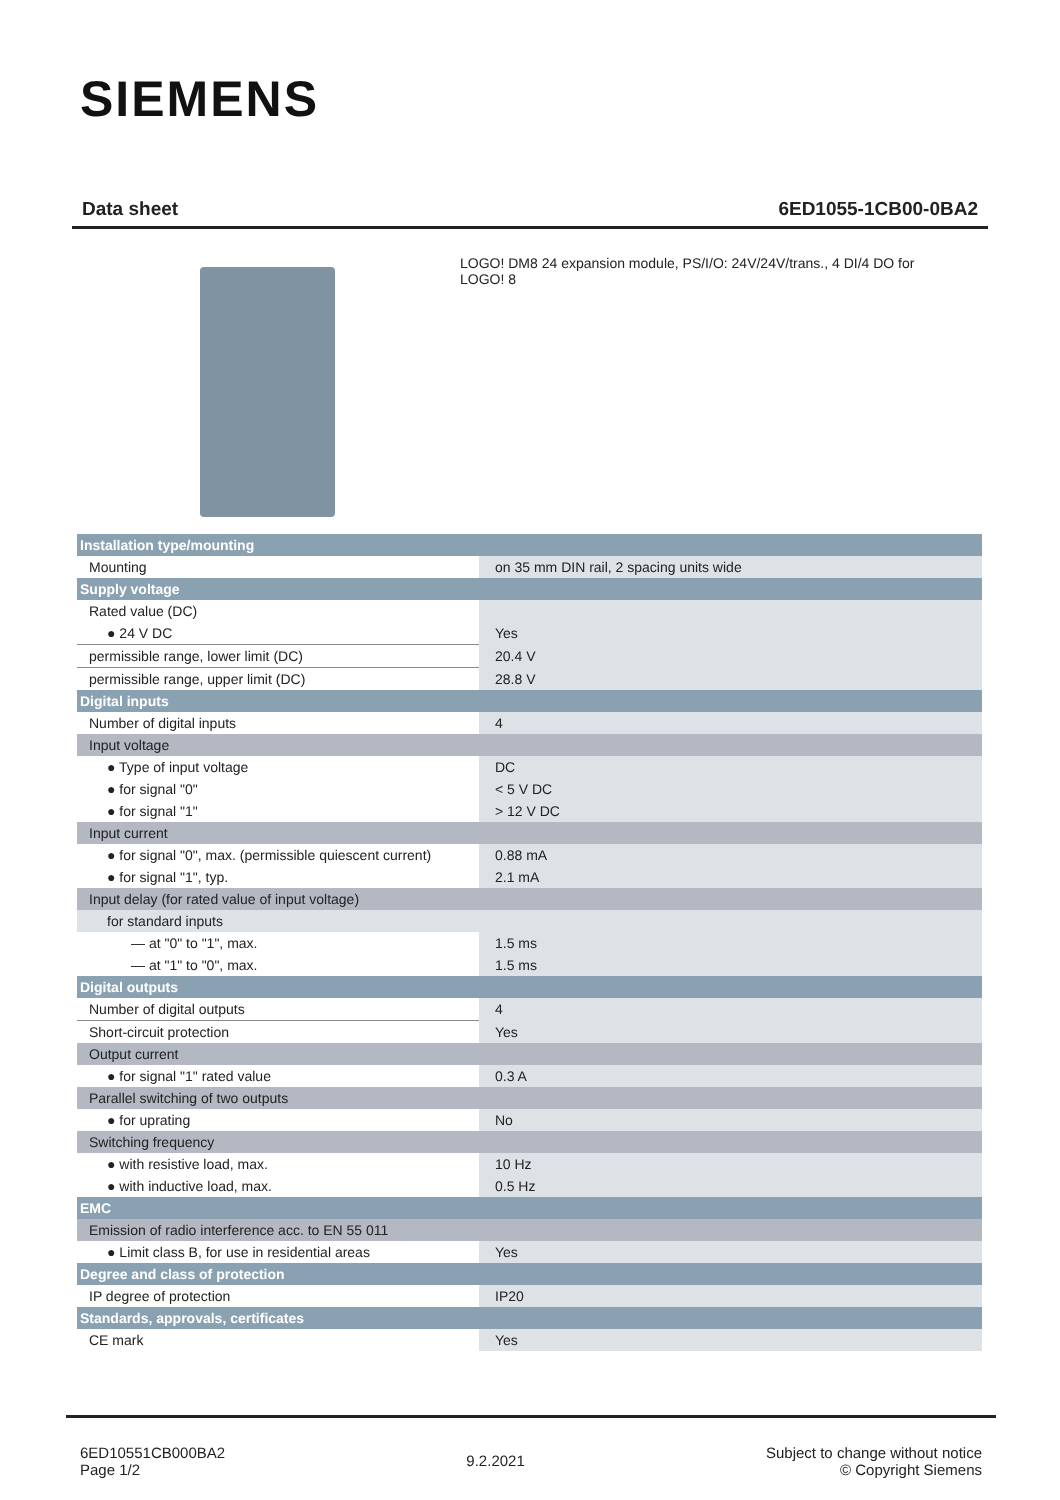SIEMENS
Data sheet 6ED1055-1CB00-0BA2
LOGO! DM8 24 expansion module, PS/I/O: 24V/24V/trans., 4 DI/4 DO for LOGO! 8
| Installation type/mounting | |
| Mounting | on 35 mm DIN rail, 2 spacing units wide |
| Supply voltage | |
| Rated value (DC) | |
| ● 24 V DC | Yes |
| permissible range, lower limit (DC) | 20.4 V |
| permissible range, upper limit (DC) | 28.8 V |
| Digital inputs | |
| Number of digital inputs | 4 |
| Input voltage | |
| ● Type of input voltage | DC |
| ● for signal "0" | < 5 V DC |
| ● for signal "1" | > 12 V DC |
| Input current | |
| ● for signal "0", max. (permissible quiescent current) | 0.88 mA |
| ● for signal "1", typ. | 2.1 mA |
| Input delay (for rated value of input voltage) | |
| for standard inputs | |
| — at "0" to "1", max. | 1.5 ms |
| — at "1" to "0", max. | 1.5 ms |
| Digital outputs | |
| Number of digital outputs | 4 |
| Short-circuit protection | Yes |
| Output current | |
| ● for signal "1" rated value | 0.3 A |
| Parallel switching of two outputs | |
| ● for uprating | No |
| Switching frequency | |
| ● with resistive load, max. | 10 Hz |
| ● with inductive load, max. | 0.5 Hz |
| EMC | |
| Emission of radio interference acc. to EN 55 011 | |
| ● Limit class B, for use in residential areas | Yes |
| Degree and class of protection | |
| IP degree of protection | IP20 |
| Standards, approvals, certificates | |
| CE mark | Yes |
6ED10551CB000BA2
Page 1/2
9.2.2021
Subject to change without notice
© Copyright Siemens